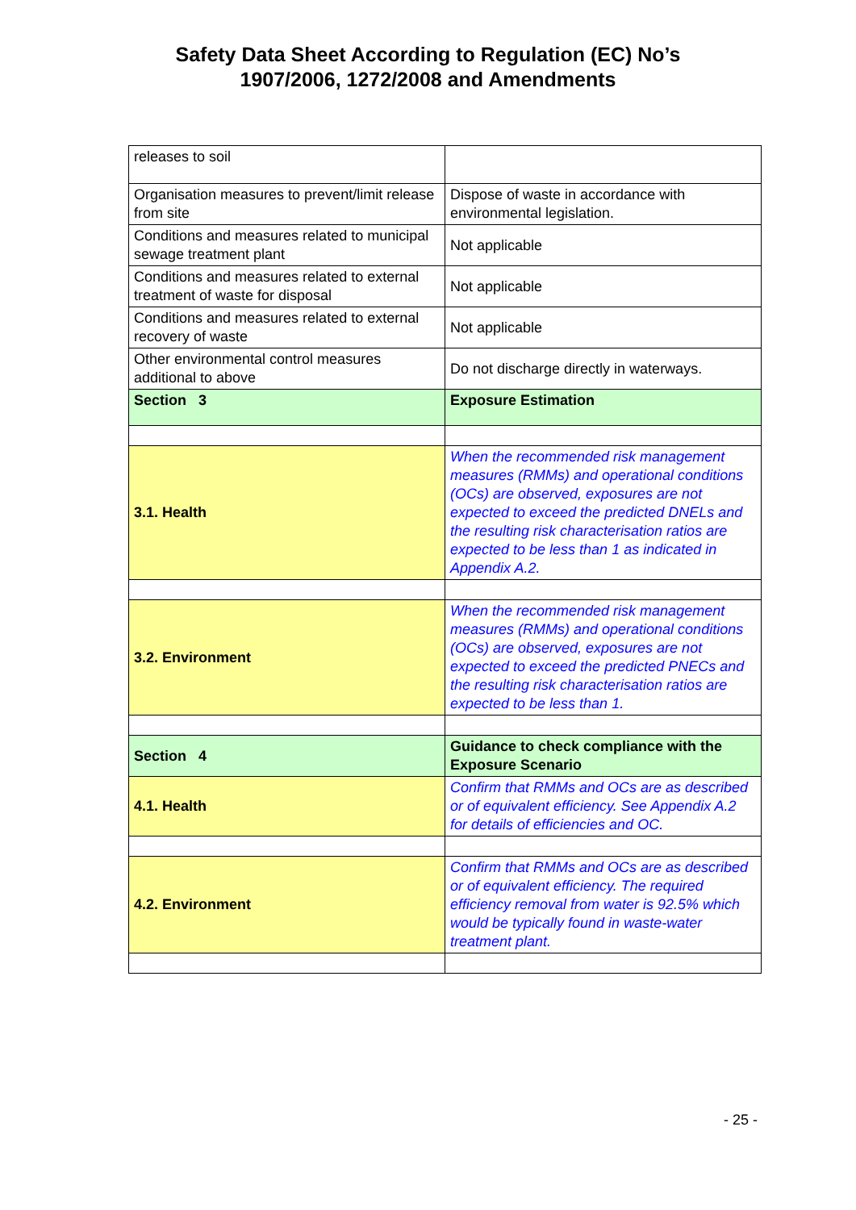Safety Data Sheet According to Regulation (EC) No’s
1907/2006, 1272/2008 and Amendments
| releases to soil | |
| Organisation measures to prevent/limit release from site | Dispose of waste in accordance with environmental legislation. |
| Conditions and measures related to municipal sewage treatment plant | Not applicable |
| Conditions and measures related to external treatment of waste for disposal | Not applicable |
| Conditions and measures related to external recovery of waste | Not applicable |
| Other environmental control measures additional to above | Do not discharge directly in waterways. |
| Section 3 | Exposure Estimation |
| 3.1. Health | When the recommended risk management measures (RMMs) and operational conditions (OCs) are observed, exposures are not expected to exceed the predicted DNELs and the resulting risk characterisation ratios are expected to be less than 1 as indicated in Appendix A.2. |
| 3.2. Environment | When the recommended risk management measures (RMMs) and operational conditions (OCs) are observed, exposures are not expected to exceed the predicted PNECs and the resulting risk characterisation ratios are expected to be less than 1. |
| Section 4 | Guidance to check compliance with the Exposure Scenario |
| 4.1. Health | Confirm that RMMs and OCs are as described or of equivalent efficiency. See Appendix A.2 for details of efficiencies and OC. |
| 4.2. Environment | Confirm that RMMs and OCs are as described or of equivalent efficiency. The required efficiency removal from water is 92.5% which would be typically found in waste-water treatment plant. |
- 25 -